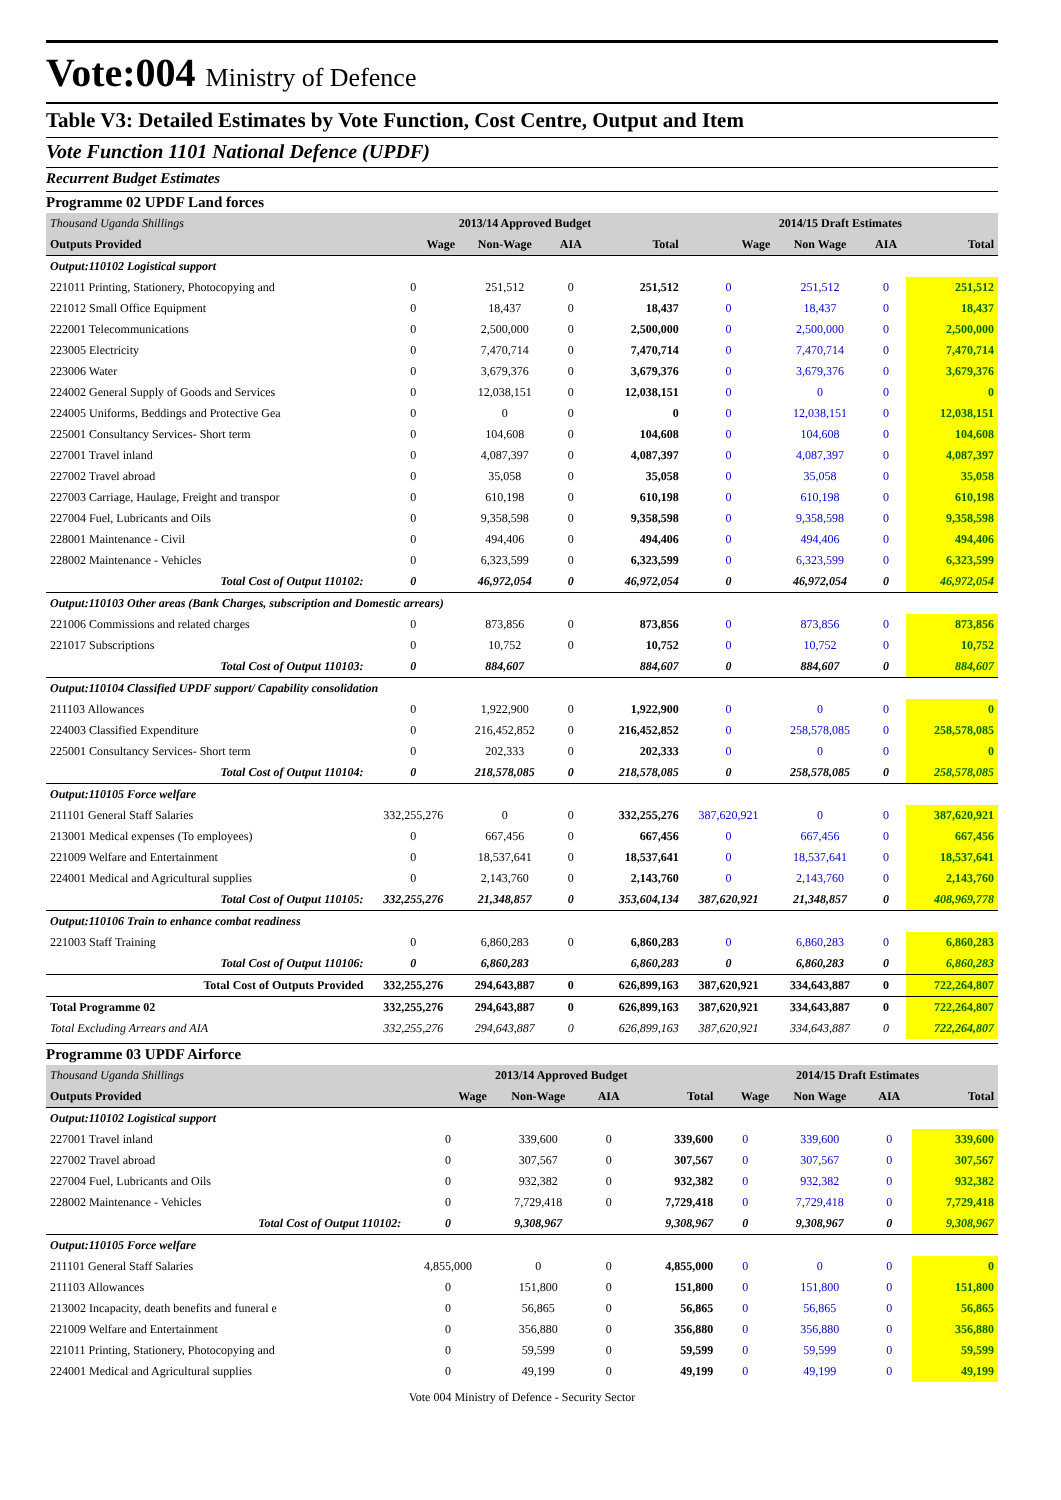Vote:004 Ministry of Defence
Table V3: Detailed Estimates by Vote Function, Cost Centre, Output and Item
Vote Function 1101 National Defence (UPDF)
Recurrent Budget Estimates
Programme 02 UPDF Land forces
| Thousand Uganda Shillings | 2013/14 Approved Budget | | | | 2014/15 Draft Estimates | | | |
| Outputs Provided | Wage | Non-Wage | AIA | Total | Wage | Non Wage | AIA | Total |
| Output:110102 Logistical support | | | | | | | | |
| 221011 Printing, Stationery, Photocopying and | 0 | 251,512 | 0 | 251,512 | 0 | 251,512 | 0 | 251,512 |
| 221012 Small Office Equipment | 0 | 18,437 | 0 | 18,437 | 0 | 18,437 | 0 | 18,437 |
| 222001 Telecommunications | 0 | 2,500,000 | 0 | 2,500,000 | 0 | 2,500,000 | 0 | 2,500,000 |
| 223005 Electricity | 0 | 7,470,714 | 0 | 7,470,714 | 0 | 7,470,714 | 0 | 7,470,714 |
| 223006 Water | 0 | 3,679,376 | 0 | 3,679,376 | 0 | 3,679,376 | 0 | 3,679,376 |
| 224002 General Supply of Goods and Services | 0 | 12,038,151 | 0 | 12,038,151 | 0 | 0 | 0 | 0 |
| 224005 Uniforms, Beddings and Protective Gea | 0 | 0 | 0 | 0 | 0 | 12,038,151 | 0 | 12,038,151 |
| 225001 Consultancy Services- Short term | 0 | 104,608 | 0 | 104,608 | 0 | 104,608 | 0 | 104,608 |
| 227001 Travel inland | 0 | 4,087,397 | 0 | 4,087,397 | 0 | 4,087,397 | 0 | 4,087,397 |
| 227002 Travel abroad | 0 | 35,058 | 0 | 35,058 | 0 | 35,058 | 0 | 35,058 |
| 227003 Carriage, Haulage, Freight and transpor | 0 | 610,198 | 0 | 610,198 | 0 | 610,198 | 0 | 610,198 |
| 227004 Fuel, Lubricants and Oils | 0 | 9,358,598 | 0 | 9,358,598 | 0 | 9,358,598 | 0 | 9,358,598 |
| 228001 Maintenance - Civil | 0 | 494,406 | 0 | 494,406 | 0 | 494,406 | 0 | 494,406 |
| 228002 Maintenance - Vehicles | 0 | 6,323,599 | 0 | 6,323,599 | 0 | 6,323,599 | 0 | 6,323,599 |
| Total Cost of Output 110102: | 0 | 46,972,054 | 0 | 46,972,054 | 0 | 46,972,054 | 0 | 46,972,054 |
| Output:110103 Other areas (Bank Charges, subscription and Domestic arrears) | | | | | | | | |
| 221006 Commissions and related charges | 0 | 873,856 | 0 | 873,856 | 0 | 873,856 | 0 | 873,856 |
| 221017 Subscriptions | 0 | 10,752 | 0 | 10,752 | 0 | 10,752 | 0 | 10,752 |
| Total Cost of Output 110103: | 0 | 884,607 | | 884,607 | 0 | 884,607 | 0 | 884,607 |
| Output:110104 Classified UPDF support/ Capability consolidation | | | | | | | | |
| 211103 Allowances | 0 | 1,922,900 | 0 | 1,922,900 | 0 | 0 | 0 | 0 |
| 224003 Classified Expenditure | 0 | 216,452,852 | 0 | 216,452,852 | 0 | 258,578,085 | 0 | 258,578,085 |
| 225001 Consultancy Services- Short term | 0 | 202,333 | 0 | 202,333 | 0 | 0 | 0 | 0 |
| Total Cost of Output 110104: | 0 | 218,578,085 | 0 | 218,578,085 | 0 | 258,578,085 | 0 | 258,578,085 |
| Output:110105 Force welfare | | | | | | | | |
| 211101 General Staff Salaries | 332,255,276 | 0 | 0 | 332,255,276 | 387,620,921 | 0 | 0 | 387,620,921 |
| 213001 Medical expenses (To employees) | 0 | 667,456 | 0 | 667,456 | 0 | 667,456 | 0 | 667,456 |
| 221009 Welfare and Entertainment | 0 | 18,537,641 | 0 | 18,537,641 | 0 | 18,537,641 | 0 | 18,537,641 |
| 224001 Medical and Agricultural supplies | 0 | 2,143,760 | 0 | 2,143,760 | 0 | 2,143,760 | 0 | 2,143,760 |
| Total Cost of Output 110105: | 332,255,276 | 21,348,857 | 0 | 353,604,134 | 387,620,921 | 21,348,857 | 0 | 408,969,778 |
| Output:110106 Train to enhance combat readiness | | | | | | | | |
| 221003 Staff Training | 0 | 6,860,283 | 0 | 6,860,283 | 0 | 6,860,283 | 0 | 6,860,283 |
| Total Cost of Output 110106: | 0 | 6,860,283 | | 6,860,283 | 0 | 6,860,283 | 0 | 6,860,283 |
| Total Cost of Outputs Provided | 332,255,276 | 294,643,887 | 0 | 626,899,163 | 387,620,921 | 334,643,887 | 0 | 722,264,807 |
| Total Programme 02 | 332,255,276 | 294,643,887 | 0 | 626,899,163 | 387,620,921 | 334,643,887 | 0 | 722,264,807 |
| Total Excluding Arrears and AIA | 332,255,276 | 294,643,887 | 0 | 626,899,163 | 387,620,921 | 334,643,887 | 0 | 722,264,807 |
Programme 03 UPDF Airforce
| Thousand Uganda Shillings | 2013/14 Approved Budget | | | | 2014/15 Draft Estimates | | | |
| Outputs Provided | Wage | Non-Wage | AIA | Total | Wage | Non Wage | AIA | Total |
| Output:110102 Logistical support | | | | | | | | |
| 227001 Travel inland | 0 | 339,600 | 0 | 339,600 | 0 | 339,600 | 0 | 339,600 |
| 227002 Travel abroad | 0 | 307,567 | 0 | 307,567 | 0 | 307,567 | 0 | 307,567 |
| 227004 Fuel, Lubricants and Oils | 0 | 932,382 | 0 | 932,382 | 0 | 932,382 | 0 | 932,382 |
| 228002 Maintenance - Vehicles | 0 | 7,729,418 | 0 | 7,729,418 | 0 | 7,729,418 | 0 | 7,729,418 |
| Total Cost of Output 110102: | 0 | 9,308,967 | | 9,308,967 | 0 | 9,308,967 | 0 | 9,308,967 |
| Output:110105 Force welfare | | | | | | | | |
| 211101 General Staff Salaries | 4,855,000 | 0 | 0 | 4,855,000 | 0 | 0 | 0 | 0 |
| 211103 Allowances | 0 | 151,800 | 0 | 151,800 | 0 | 151,800 | 0 | 151,800 |
| 213002 Incapacity, death benefits and funeral e | 0 | 56,865 | 0 | 56,865 | 0 | 56,865 | 0 | 56,865 |
| 221009 Welfare and Entertainment | 0 | 356,880 | 0 | 356,880 | 0 | 356,880 | 0 | 356,880 |
| 221011 Printing, Stationery, Photocopying and | 0 | 59,599 | 0 | 59,599 | 0 | 59,599 | 0 | 59,599 |
| 224001 Medical and Agricultural supplies | 0 | 49,199 | 0 | 49,199 | 0 | 49,199 | 0 | 49,199 |
Vote 004 Ministry of Defence - Security Sector